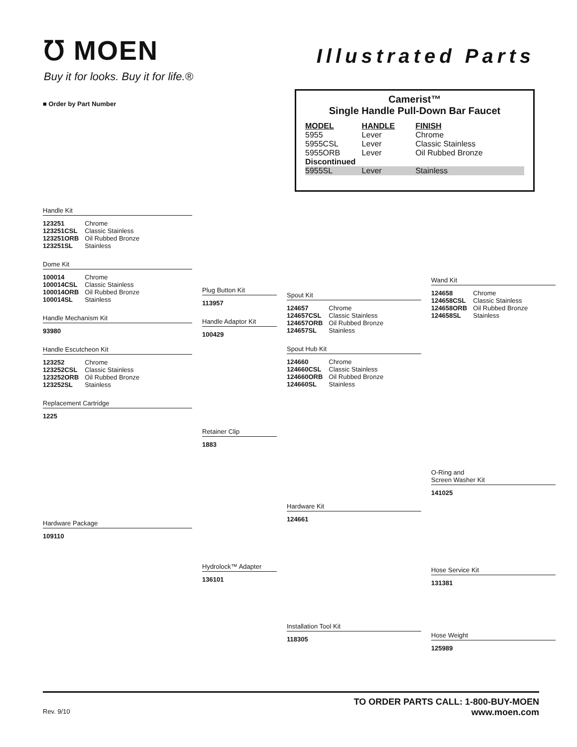℧ MOEN
Buy it for looks. Buy it for life.®
Illustrated Parts
■ Order by Part Number
Camerist™
Single Handle Pull-Down Bar Faucet
| MODEL | HANDLE | FINISH |
| --- | --- | --- |
| 5955 | Lever | Chrome |
| 5955CSL | Lever | Classic Stainless |
| 5955ORB | Lever | Oil Rubbed Bronze |
| Discontinued | | |
| 5955SL | Lever | Stainless |
Handle Kit
| 123251 | Chrome |
| 123251CSL | Classic Stainless |
| 123251ORB | Oil Rubbed Bronze |
| 123251SL | Stainless |
Dome Kit
| 100014 | Chrome |
| 100014CSL | Classic Stainless |
| 100014ORB | Oil Rubbed Bronze |
| 100014SL | Stainless |
Handle Mechanism Kit
93980
Handle Escutcheon Kit
| 123252 | Chrome |
| 123252CSL | Classic Stainless |
| 123252ORB | Oil Rubbed Bronze |
| 123252SL | Stainless |
Replacement Cartridge
1225
Hardware Package
109110
Plug Button Kit
113957
Handle Adaptor Kit
100429
Retainer Clip
1883
Hydrolock™ Adapter
136101
Spout Kit
| 124657 | Chrome |
| 124657CSL | Classic Stainless |
| 124657ORB | Oil Rubbed Bronze |
| 124657SL | Stainless |
Spout Hub Kit
| 124660 | Chrome |
| 124660CSL | Classic Stainless |
| 124660ORB | Oil Rubbed Bronze |
| 124660SL | Stainless |
Hardware Kit
124661
Installation Tool Kit
118305
Wand Kit
| 124658 | Chrome |
| 124658CSL | Classic Stainless |
| 124658ORB | Oil Rubbed Bronze |
| 124658SL | Stainless |
O-Ring and
Screen Washer Kit
141025
Hose Service Kit
131381
Hose Weight
125989
Rev. 9/10
TO ORDER PARTS CALL: 1-800-BUY-MOEN
www.moen.com